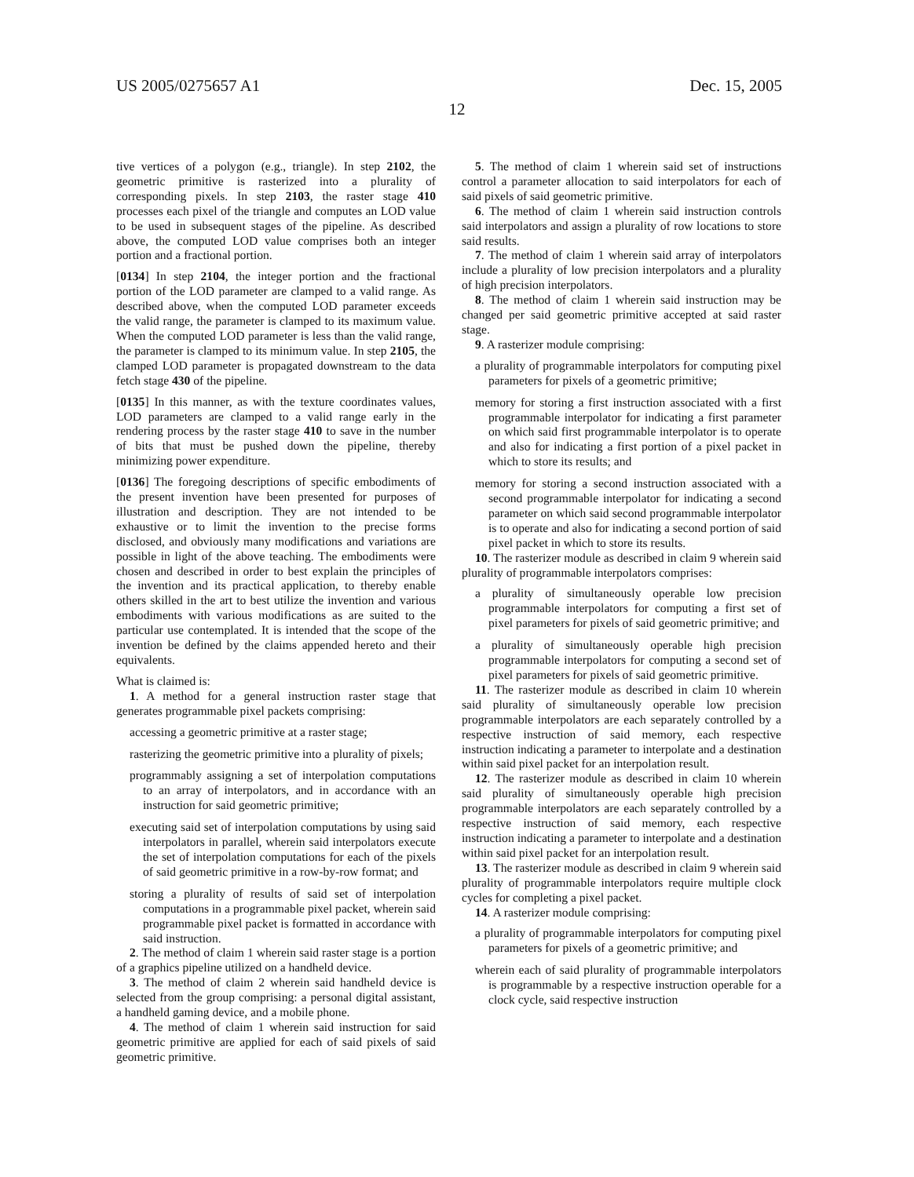US 2005/0275657 A1 Dec. 15, 2005
12
tive vertices of a polygon (e.g., triangle). In step 2102, the geometric primitive is rasterized into a plurality of corresponding pixels. In step 2103, the raster stage 410 processes each pixel of the triangle and computes an LOD value to be used in subsequent stages of the pipeline. As described above, the computed LOD value comprises both an integer portion and a fractional portion.
[0134] In step 2104, the integer portion and the fractional portion of the LOD parameter are clamped to a valid range. As described above, when the computed LOD parameter exceeds the valid range, the parameter is clamped to its maximum value. When the computed LOD parameter is less than the valid range, the parameter is clamped to its minimum value. In step 2105, the clamped LOD parameter is propagated downstream to the data fetch stage 430 of the pipeline.
[0135] In this manner, as with the texture coordinates values, LOD parameters are clamped to a valid range early in the rendering process by the raster stage 410 to save in the number of bits that must be pushed down the pipeline, thereby minimizing power expenditure.
[0136] The foregoing descriptions of specific embodiments of the present invention have been presented for purposes of illustration and description. They are not intended to be exhaustive or to limit the invention to the precise forms disclosed, and obviously many modifications and variations are possible in light of the above teaching. The embodiments were chosen and described in order to best explain the principles of the invention and its practical application, to thereby enable others skilled in the art to best utilize the invention and various embodiments with various modifications as are suited to the particular use contemplated. It is intended that the scope of the invention be defined by the claims appended hereto and their equivalents.
What is claimed is:
1. A method for a general instruction raster stage that generates programmable pixel packets comprising:
accessing a geometric primitive at a raster stage;
rasterizing the geometric primitive into a plurality of pixels;
programmably assigning a set of interpolation computations to an array of interpolators, and in accordance with an instruction for said geometric primitive;
executing said set of interpolation computations by using said interpolators in parallel, wherein said interpolators execute the set of interpolation computations for each of the pixels of said geometric primitive in a row-by-row format; and
storing a plurality of results of said set of interpolation computations in a programmable pixel packet, wherein said programmable pixel packet is formatted in accordance with said instruction.
2. The method of claim 1 wherein said raster stage is a portion of a graphics pipeline utilized on a handheld device.
3. The method of claim 2 wherein said handheld device is selected from the group comprising: a personal digital assistant, a handheld gaming device, and a mobile phone.
4. The method of claim 1 wherein said instruction for said geometric primitive are applied for each of said pixels of said geometric primitive.
5. The method of claim 1 wherein said set of instructions control a parameter allocation to said interpolators for each of said pixels of said geometric primitive.
6. The method of claim 1 wherein said instruction controls said interpolators and assign a plurality of row locations to store said results.
7. The method of claim 1 wherein said array of interpolators include a plurality of low precision interpolators and a plurality of high precision interpolators.
8. The method of claim 1 wherein said instruction may be changed per said geometric primitive accepted at said raster stage.
9. A rasterizer module comprising:
a plurality of programmable interpolators for computing pixel parameters for pixels of a geometric primitive;
memory for storing a first instruction associated with a first programmable interpolator for indicating a first parameter on which said first programmable interpolator is to operate and also for indicating a first portion of a pixel packet in which to store its results; and
memory for storing a second instruction associated with a second programmable interpolator for indicating a second parameter on which said second programmable interpolator is to operate and also for indicating a second portion of said pixel packet in which to store its results.
10. The rasterizer module as described in claim 9 wherein said plurality of programmable interpolators comprises:
a plurality of simultaneously operable low precision programmable interpolators for computing a first set of pixel parameters for pixels of said geometric primitive; and
a plurality of simultaneously operable high precision programmable interpolators for computing a second set of pixel parameters for pixels of said geometric primitive.
11. The rasterizer module as described in claim 10 wherein said plurality of simultaneously operable low precision programmable interpolators are each separately controlled by a respective instruction of said memory, each respective instruction indicating a parameter to interpolate and a destination within said pixel packet for an interpolation result.
12. The rasterizer module as described in claim 10 wherein said plurality of simultaneously operable high precision programmable interpolators are each separately controlled by a respective instruction of said memory, each respective instruction indicating a parameter to interpolate and a destination within said pixel packet for an interpolation result.
13. The rasterizer module as described in claim 9 wherein said plurality of programmable interpolators require multiple clock cycles for completing a pixel packet.
14. A rasterizer module comprising:
a plurality of programmable interpolators for computing pixel parameters for pixels of a geometric primitive; and
wherein each of said plurality of programmable interpolators is programmable by a respective instruction operable for a clock cycle, said respective instruction